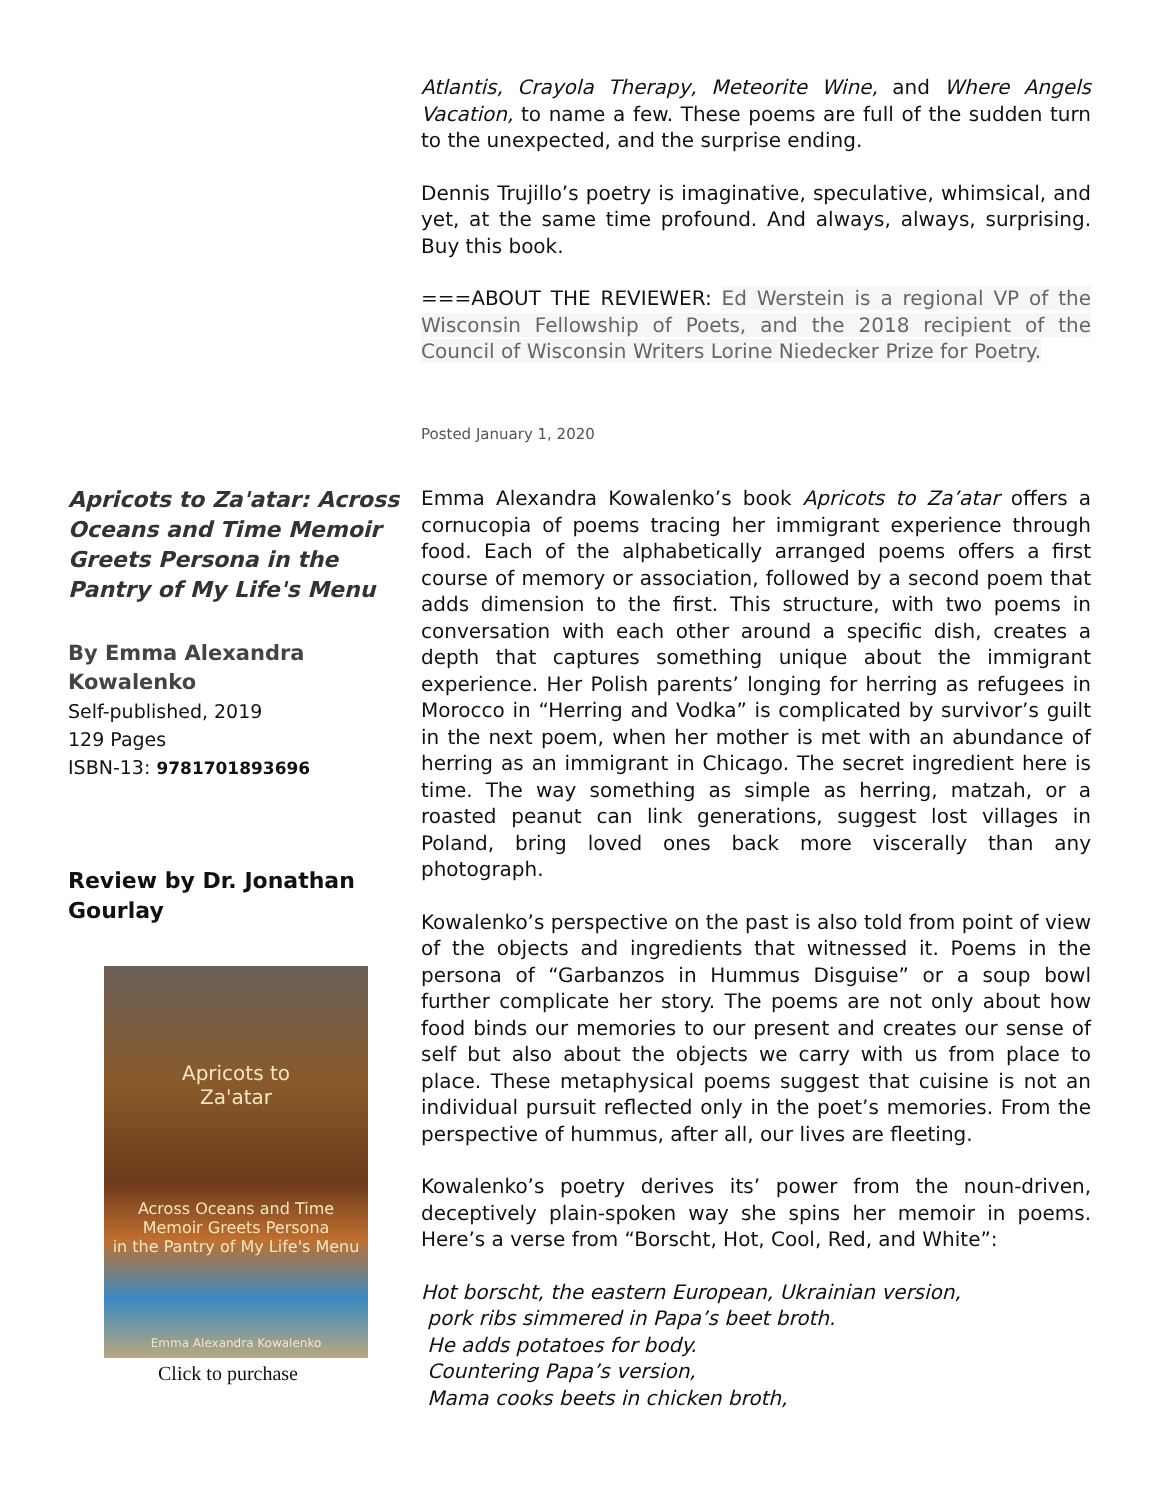Atlantis, Crayola Therapy, Meteorite Wine, and Where Angels Vacation, to name a few. These poems are full of the sudden turn to the unexpected, and the surprise ending.
Dennis Trujillo’s poetry is imaginative, speculative, whimsical, and yet, at the same time profound. And always, always, surprising. Buy this book.
===ABOUT THE REVIEWER: Ed Werstein is a regional VP of the Wisconsin Fellowship of Poets, and the 2018 recipient of the Council of Wisconsin Writers Lorine Niedecker Prize for Poetry.
Posted January 1, 2020
Apricots to Za'atar: Across Oceans and Time Memoir Greets Persona in the Pantry of My Life's Menu
By Emma Alexandra Kowalenko
Self-published, 2019
129 Pages
ISBN-13: 9781701893696
Review by Dr. Jonathan Gourlay
Apricots to
Za'atar
Across Oceans and Time
Memoir Greets Persona
in the Pantry of My Life's Menu
Emma Alexandra Kowalenko
Click to purchase
Emma Alexandra Kowalenko’s book Apricots to Za’atar offers a cornucopia of poems tracing her immigrant experience through food. Each of the alphabetically arranged poems offers a first course of memory or association, followed by a second poem that adds dimension to the first. This structure, with two poems in conversation with each other around a specific dish, creates a depth that captures something unique about the immigrant experience. Her Polish parents’ longing for herring as refugees in Morocco in “Herring and Vodka” is complicated by survivor’s guilt in the next poem, when her mother is met with an abundance of herring as an immigrant in Chicago. The secret ingredient here is time. The way something as simple as herring, matzah, or a roasted peanut can link generations, suggest lost villages in Poland, bring loved ones back more viscerally than any photograph.
Kowalenko’s perspective on the past is also told from point of view of the objects and ingredients that witnessed it. Poems in the persona of “Garbanzos in Hummus Disguise” or a soup bowl further complicate her story. The poems are not only about how food binds our memories to our present and creates our sense of self but also about the objects we carry with us from place to place. These metaphysical poems suggest that cuisine is not an individual pursuit reflected only in the poet’s memories. From the perspective of hummus, after all, our lives are fleeting.
Kowalenko’s poetry derives its’ power from the noun-driven, deceptively plain-spoken way she spins her memoir in poems. Here’s a verse from “Borscht, Hot, Cool, Red, and White”:
Hot borscht, the eastern European, Ukrainian version,
pork ribs simmered in Papa’s beet broth.
He adds potatoes for body.
Countering Papa’s version,
Mama cooks beets in chicken broth,